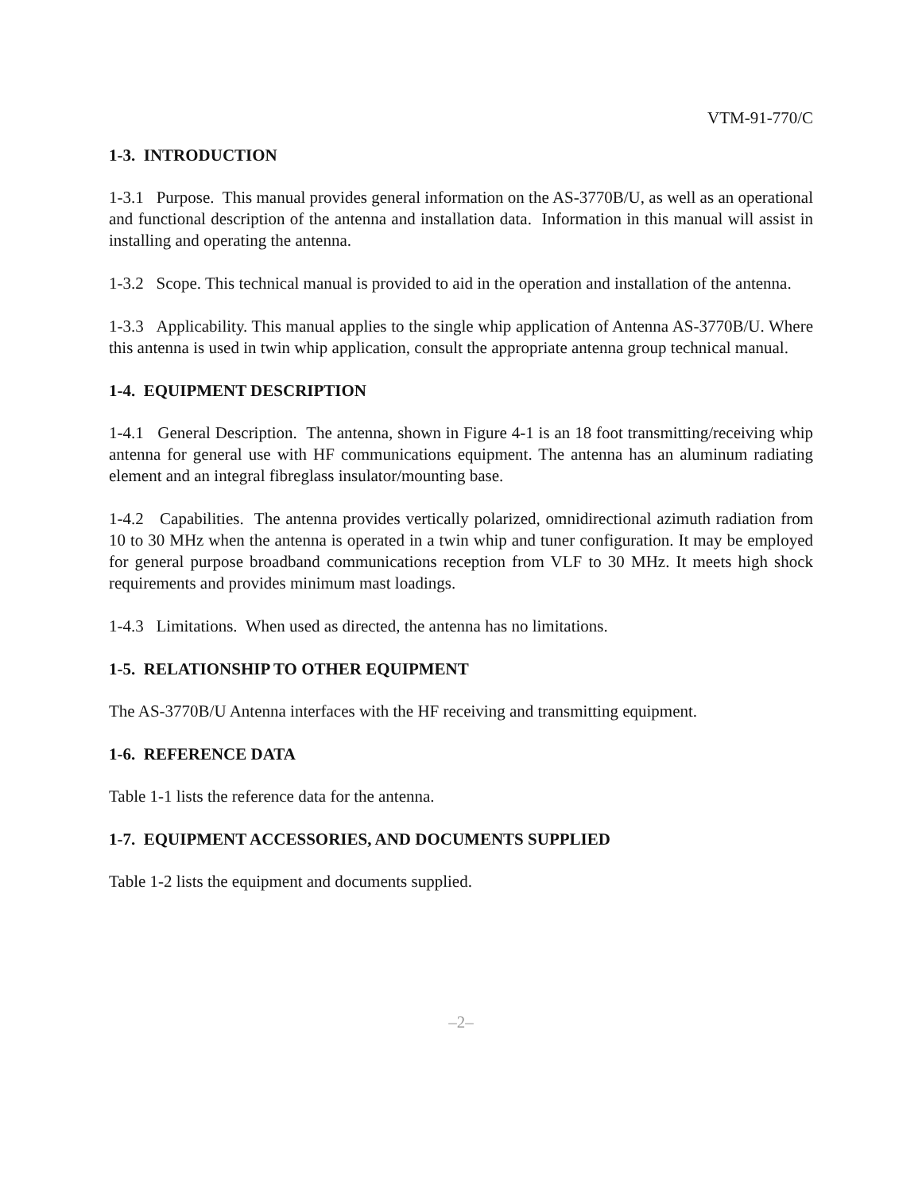VTM-91-770/C
1-3. INTRODUCTION
1-3.1 Purpose. This manual provides general information on the AS-3770B/U, as well as an operational and functional description of the antenna and installation data. Information in this manual will assist in installing and operating the antenna.
1-3.2 Scope. This technical manual is provided to aid in the operation and installation of the antenna.
1-3.3 Applicability. This manual applies to the single whip application of Antenna AS-3770B/U. Where this antenna is used in twin whip application, consult the appropriate antenna group technical manual.
1-4. EQUIPMENT DESCRIPTION
1-4.1 General Description. The antenna, shown in Figure 4-1 is an 18 foot transmitting/receiving whip antenna for general use with HF communications equipment. The antenna has an aluminum radiating element and an integral fibreglass insulator/mounting base.
1-4.2 Capabilities. The antenna provides vertically polarized, omnidirectional azimuth radiation from 10 to 30 MHz when the antenna is operated in a twin whip and tuner configuration. It may be employed for general purpose broadband communications reception from VLF to 30 MHz. It meets high shock requirements and provides minimum mast loadings.
1-4.3 Limitations. When used as directed, the antenna has no limitations.
1-5. RELATIONSHIP TO OTHER EQUIPMENT
The AS-3770B/U Antenna interfaces with the HF receiving and transmitting equipment.
1-6. REFERENCE DATA
Table 1-1 lists the reference data for the antenna.
1-7. EQUIPMENT ACCESSORIES, AND DOCUMENTS SUPPLIED
Table 1-2 lists the equipment and documents supplied.
–2–